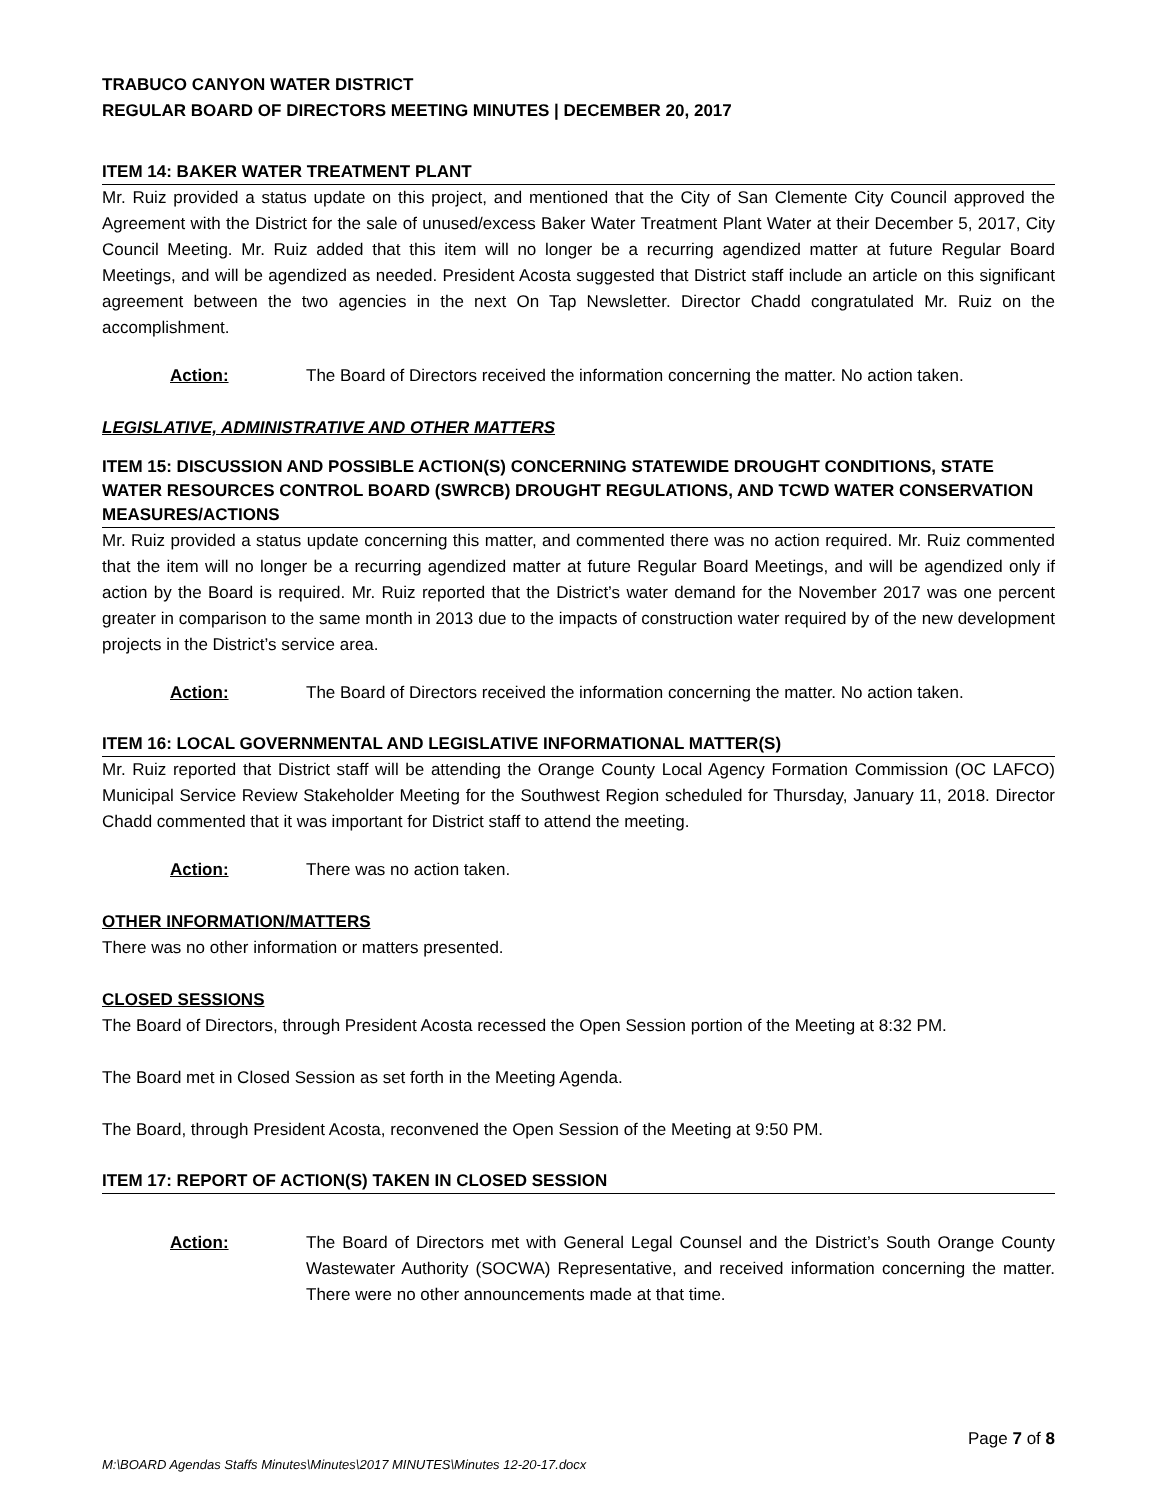TRABUCO CANYON WATER DISTRICT
REGULAR BOARD OF DIRECTORS MEETING MINUTES | DECEMBER 20, 2017
ITEM 14: BAKER WATER TREATMENT PLANT
Mr. Ruiz provided a status update on this project, and mentioned that the City of San Clemente City Council approved the Agreement with the District for the sale of unused/excess Baker Water Treatment Plant Water at their December 5, 2017, City Council Meeting. Mr. Ruiz added that this item will no longer be a recurring agendized matter at future Regular Board Meetings, and will be agendized as needed. President Acosta suggested that District staff include an article on this significant agreement between the two agencies in the next On Tap Newsletter. Director Chadd congratulated Mr. Ruiz on the accomplishment.
Action: The Board of Directors received the information concerning the matter. No action taken.
LEGISLATIVE, ADMINISTRATIVE AND OTHER MATTERS
ITEM 15: DISCUSSION AND POSSIBLE ACTION(S) CONCERNING STATEWIDE DROUGHT CONDITIONS, STATE WATER RESOURCES CONTROL BOARD (SWRCB) DROUGHT REGULATIONS, AND TCWD WATER CONSERVATION MEASURES/ACTIONS
Mr. Ruiz provided a status update concerning this matter, and commented there was no action required. Mr. Ruiz commented that the item will no longer be a recurring agendized matter at future Regular Board Meetings, and will be agendized only if action by the Board is required. Mr. Ruiz reported that the District’s water demand for the November 2017 was one percent greater in comparison to the same month in 2013 due to the impacts of construction water required by of the new development projects in the District’s service area.
Action: The Board of Directors received the information concerning the matter. No action taken.
ITEM 16: LOCAL GOVERNMENTAL AND LEGISLATIVE INFORMATIONAL MATTER(S)
Mr. Ruiz reported that District staff will be attending the Orange County Local Agency Formation Commission (OC LAFCO) Municipal Service Review Stakeholder Meeting for the Southwest Region scheduled for Thursday, January 11, 2018. Director Chadd commented that it was important for District staff to attend the meeting.
Action: There was no action taken.
OTHER INFORMATION/MATTERS
There was no other information or matters presented.
CLOSED SESSIONS
The Board of Directors, through President Acosta recessed the Open Session portion of the Meeting at 8:32 PM.
The Board met in Closed Session as set forth in the Meeting Agenda.
The Board, through President Acosta, reconvened the Open Session of the Meeting at 9:50 PM.
ITEM 17: REPORT OF ACTION(S) TAKEN IN CLOSED SESSION
Action: The Board of Directors met with General Legal Counsel and the District’s South Orange County Wastewater Authority (SOCWA) Representative, and received information concerning the matter. There were no other announcements made at that time.
Page 7 of 8
M:\BOARD Agendas Staffs Minutes\Minutes\2017 MINUTES\Minutes 12-20-17.docx